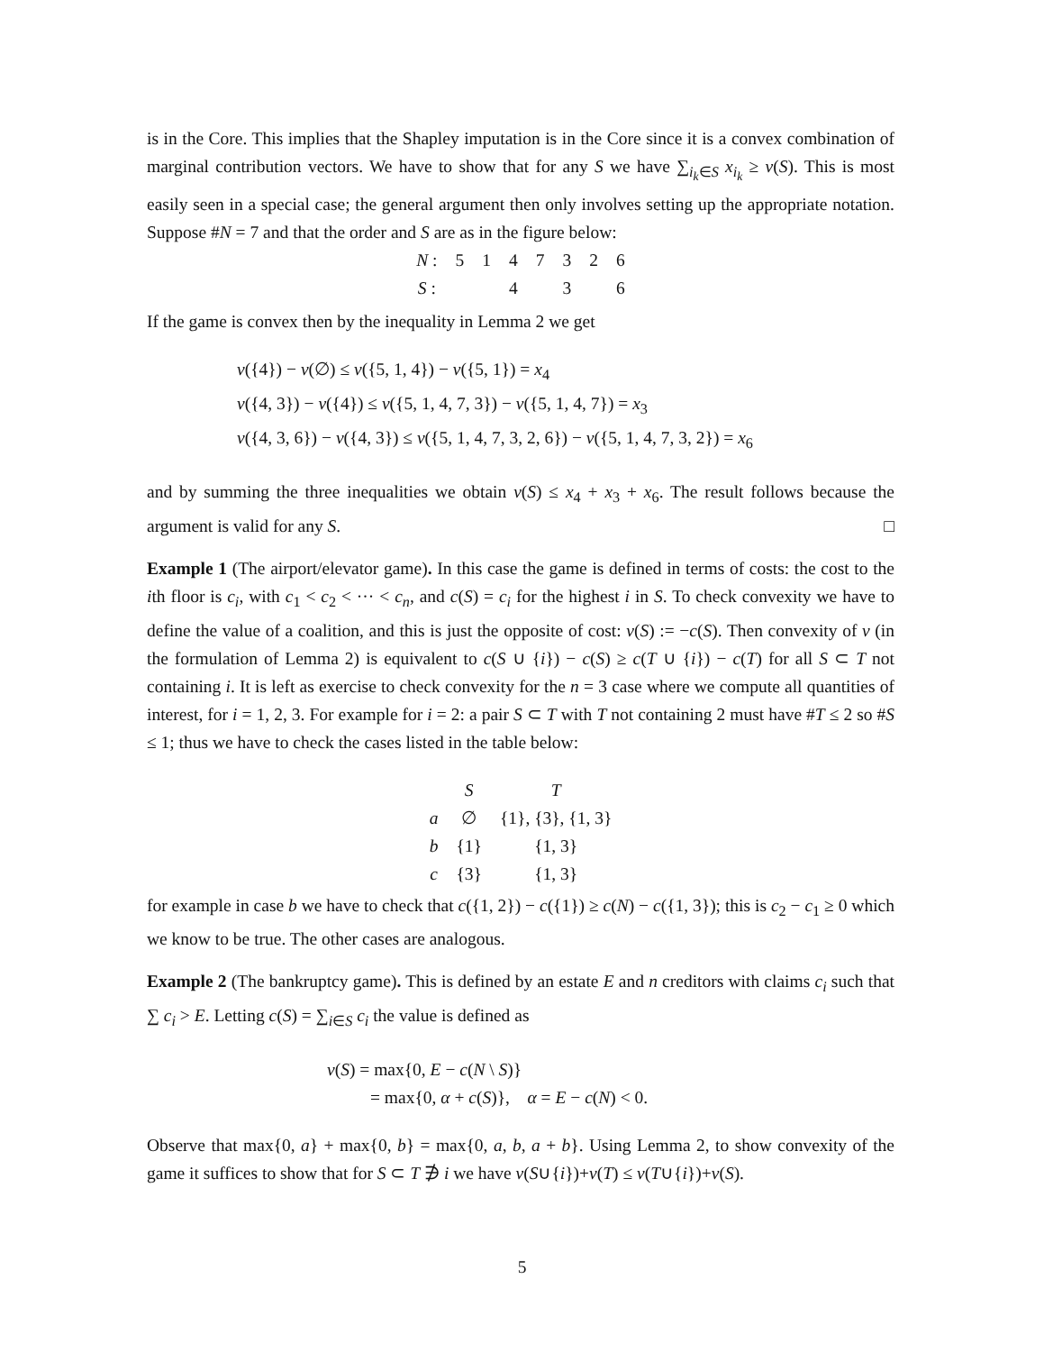is in the Core. This implies that the Shapley imputation is in the Core since it is a convex combination of marginal contribution vectors. We have to show that for any S we have ∑<sub>i<sub>k</sub>∈S</sub> x<sub>i<sub>k</sub></sub> ≥ v(S). This is most easily seen in a special case; the general argument then only involves setting up the appropriate notation. Suppose #N = 7 and that the order and S are as in the figure below:
| N : | 5 | 1 | 4 | 7 | 3 | 2 | 6 |
| S : | | | 4 | | 3 | | 6 |
If the game is convex then by the inequality in Lemma 2 we get
v({4}) − v(∅) ≤ v({5, 1, 4}) − v({5, 1}) = x<sub>4</sub>
v({4, 3}) − v({4}) ≤ v({5, 1, 4, 7, 3}) − v({5, 1, 4, 7}) = x<sub>3</sub>
v({4, 3, 6}) − v({4, 3}) ≤ v({5, 1, 4, 7, 3, 2, 6}) − v({5, 1, 4, 7, 3, 2}) = x<sub>6</sub>
and by summing the three inequalities we obtain v(S) ≤ x<sub>4</sub> + x<sub>3</sub> + x<sub>6</sub>. The result follows because the argument is valid for any S. □
Example 1 (The airport/elevator game). In this case the game is defined in terms of costs: the cost to the ith floor is c<sub>i</sub>, with c<sub>1</sub> < c<sub>2</sub> < ··· < c<sub>n</sub>, and c(S) = c<sub>i</sub> for the highest i in S. To check convexity we have to define the value of a coalition, and this is just the opposite of cost: v(S) := −c(S). Then convexity of v (in the formulation of Lemma 2) is equivalent to c(S ∪ {i}) − c(S) ≥ c(T ∪ {i}) − c(T) for all S ⊂ T not containing i. It is left as exercise to check convexity for the n = 3 case where we compute all quantities of interest, for i = 1, 2, 3. For example for i = 2: a pair S ⊂ T with T not containing 2 must have #T ≤ 2 so #S ≤ 1; thus we have to check the cases listed in the table below:
| | S | T |
| --- | --- | --- |
| a | ∅ | {1}, {3}, {1, 3} |
| b | {1} | {1, 3} |
| c | {3} | {1, 3} |
for example in case b we have to check that c({1, 2}) − c({1}) ≥ c(N) − c({1, 3}); this is c<sub>2</sub> − c<sub>1</sub> ≥ 0 which we know to be true. The other cases are analogous.
Example 2 (The bankruptcy game). This is defined by an estate E and n creditors with claims c<sub>i</sub> such that ∑ c<sub>i</sub> > E. Letting c(S) = ∑<sub>i∈S</sub> c<sub>i</sub> the value is defined as
v(S) = max{0, E − c(N \ S)}
= max{0, α + c(S)}, α = E − c(N) < 0.
Observe that max{0, a} + max{0, b} = max{0, a, b, a + b}. Using Lemma 2, to show convexity of the game it suffices to show that for S ⊂ T ∌ i we have v(S∪{i})+v(T) ≤ v(T∪{i})+v(S).
5